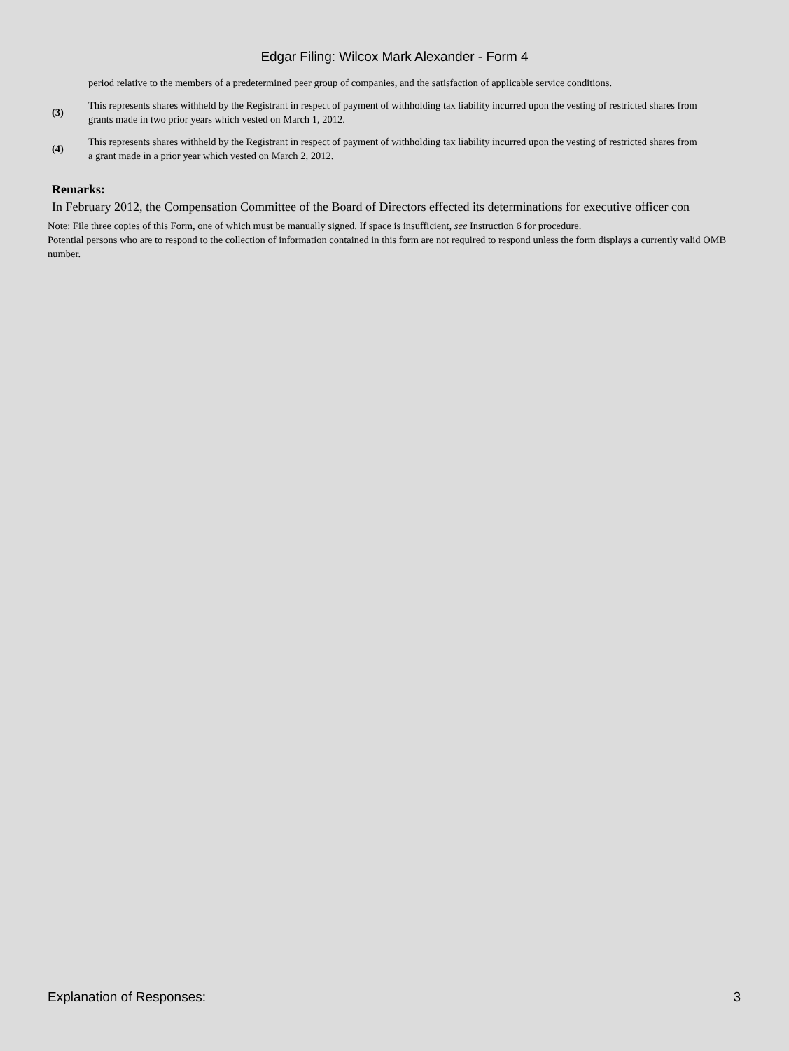Edgar Filing: Wilcox Mark Alexander - Form 4
period relative to the members of a predetermined peer group of companies, and the satisfaction of applicable service conditions.
(3) This represents shares withheld by the Registrant in respect of payment of withholding tax liability incurred upon the vesting of restricted shares from grants made in two prior years which vested on March 1, 2012.
(4) This represents shares withheld by the Registrant in respect of payment of withholding tax liability incurred upon the vesting of restricted shares from a grant made in a prior year which vested on March 2, 2012.
Remarks:
In February 2012, the Compensation Committee of the Board of Directors effected its determinations for executive officer con
Note: File three copies of this Form, one of which must be manually signed. If space is insufficient, see Instruction 6 for procedure.
Potential persons who are to respond to the collection of information contained in this form are not required to respond unless the form displays a currently valid OMB number.
Explanation of Responses: 3